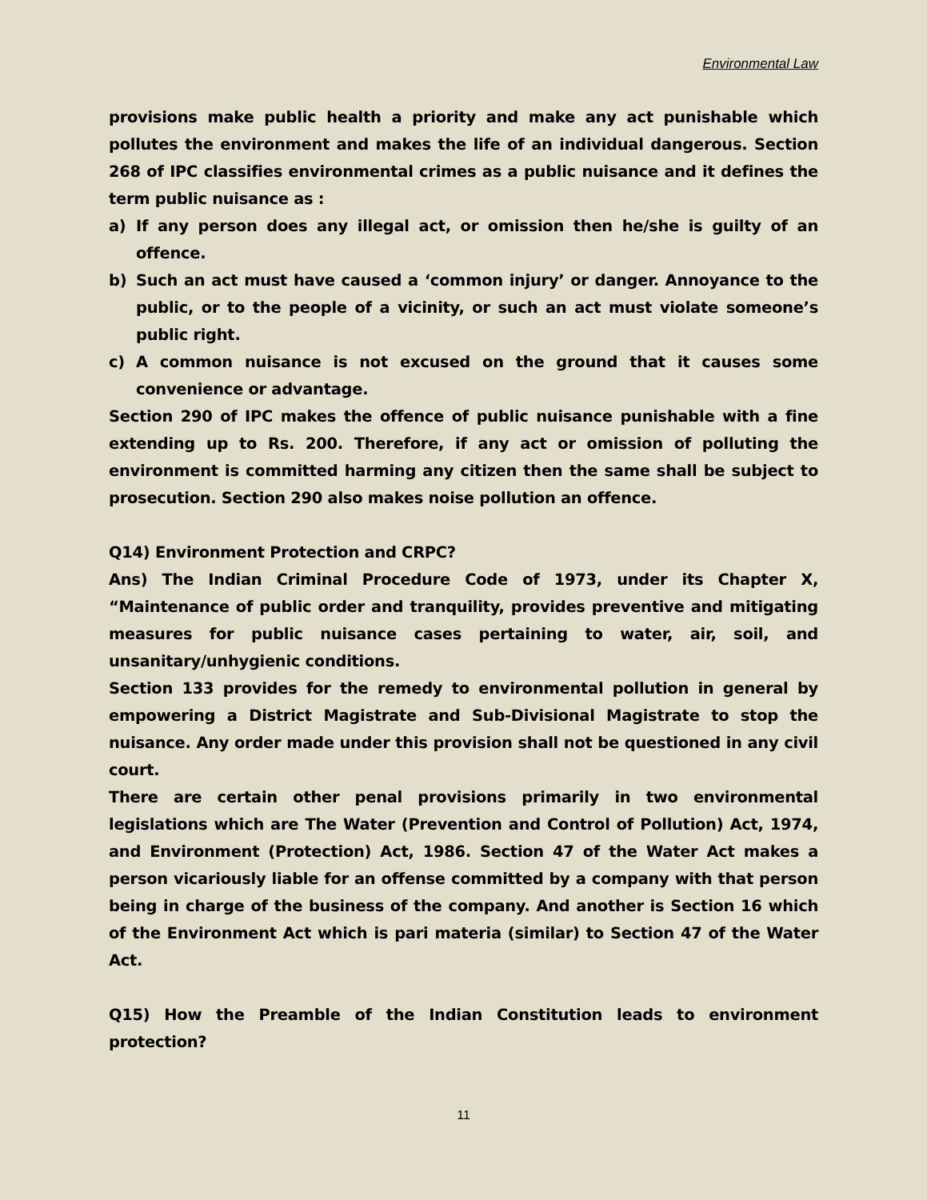Environmental Law
provisions make public health a priority and make any act punishable which pollutes the environment and makes the life of an individual dangerous. Section 268 of IPC classifies environmental crimes as a public nuisance and it defines the term public nuisance as :
a) If any person does any illegal act, or omission then he/she is guilty of an offence.
b) Such an act must have caused a ‘common injury’ or danger. Annoyance to the public, or to the people of a vicinity, or such an act must violate someone’s public right.
c) A common nuisance is not excused on the ground that it causes some convenience or advantage.
Section 290 of IPC makes the offence of public nuisance punishable with a fine extending up to Rs. 200. Therefore, if any act or omission of polluting the environment is committed harming any citizen then the same shall be subject to prosecution. Section 290 also makes noise pollution an offence.
Q14) Environment Protection and CRPC?
Ans) The Indian Criminal Procedure Code of 1973, under its Chapter X, “Maintenance of public order and tranquility, provides preventive and mitigating measures for public nuisance cases pertaining to water, air, soil, and unsanitary/unhygienic conditions.
Section 133 provides for the remedy to environmental pollution in general by empowering a District Magistrate and Sub-Divisional Magistrate to stop the nuisance. Any order made under this provision shall not be questioned in any civil court.
There are certain other penal provisions primarily in two environmental legislations which are The Water (Prevention and Control of Pollution) Act, 1974, and Environment (Protection) Act, 1986. Section 47 of the Water Act makes a person vicariously liable for an offense committed by a company with that person being in charge of the business of the company. And another is Section 16 which of the Environment Act which is pari materia (similar) to Section 47 of the Water Act.
Q15) How the Preamble of the Indian Constitution leads to environment protection?
11